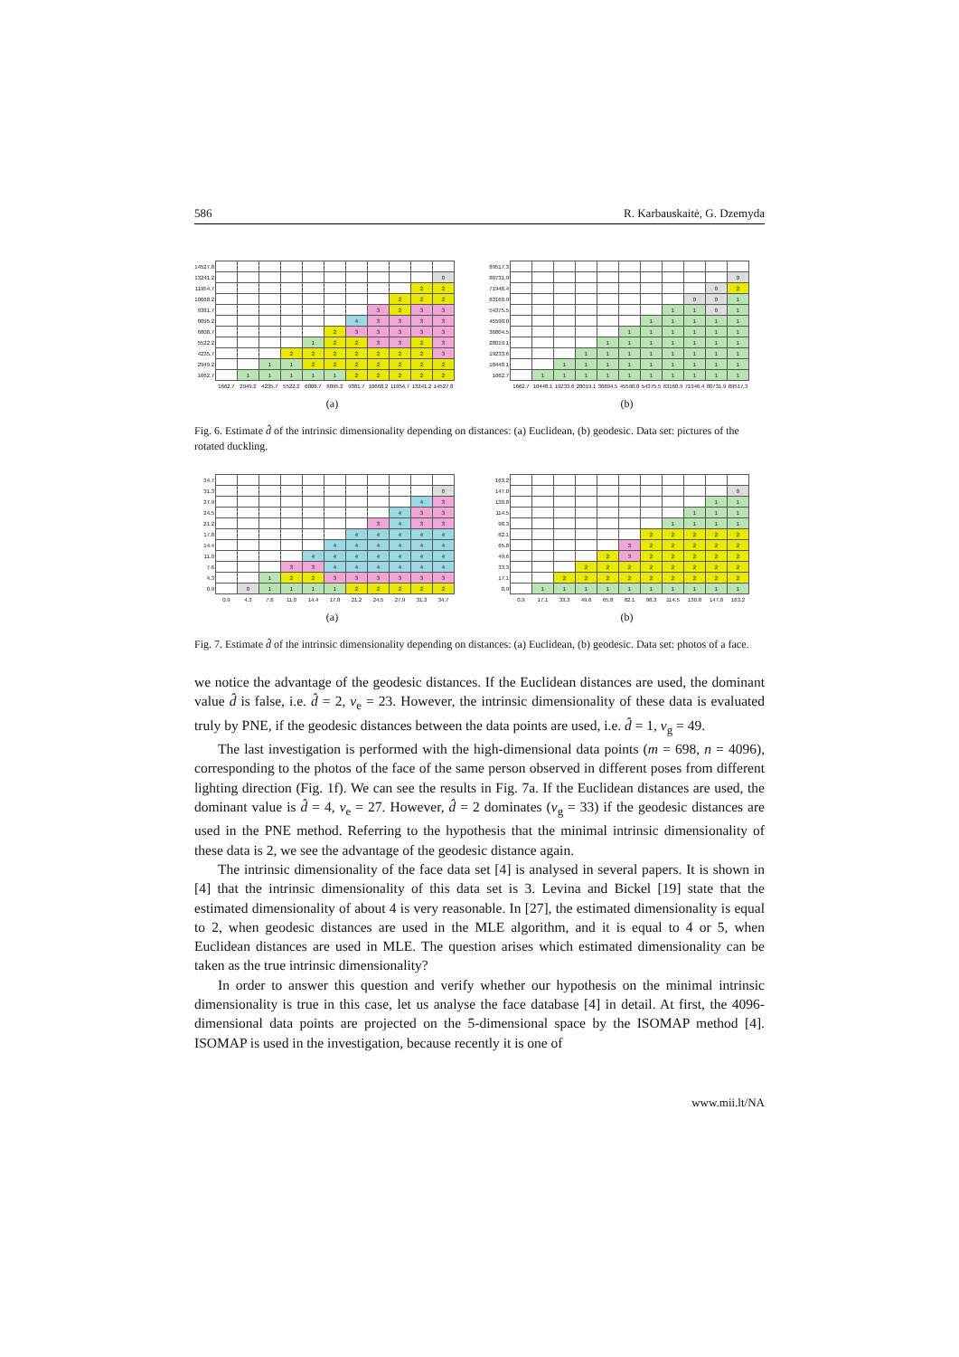586 R. Karbauskaitė, G. Dzemyda
| 14527.8 | | | | | | | | | | | |
| 13241.2 | | | | | | | | | | | 0 |
| 11954.7 | | | | | | | | | | 2 | 2 |
| 10668.2 | | | | | | | | | 2 | 2 | 2 |
| 9381.7 | | | | | | | | 3 | 2 | 3 | 3 |
| 8095.2 | | | | | | | 4 | 3 | 3 | 3 | 3 |
| 6808.7 | | | | | | 2 | 3 | 3 | 3 | 3 | 3 |
| 5522.2 | | | | | 1 | 2 | 2 | 3 | 3 | 2 | 3 |
| 4235.7 | | | | 2 | 2 | 2 | 2 | 2 | 2 | 2 | 3 |
| 2949.2 | | | 1 | 1 | 2 | 2 | 2 | 2 | 2 | 2 | 2 |
| 1662.7 | | 1 | 1 | 1 | 1 | 1 | 2 | 2 | 2 | 2 | 2 |
| | 1662.7 | 2949.2 | 4235.7 | 5522.2 | 6808.7 | 8095.2 | 9381.7 | 10668.2 | 11954.7 | 13241.2 | 14527.8 |
(a)
| 89517.3 | | | | | | | | | | | |
| 80731.9 | | | | | | | | | | | 0 |
| 71946.4 | | | | | | | | | | 0 | 2 |
| 63160.9 | | | | | | | | | 0 | 0 | 1 |
| 54375.5 | | | | | | | | 1 | 1 | 0 | 1 |
| 45590.0 | | | | | | | 1 | 1 | 1 | 1 | 1 |
| 36804.5 | | | | | | 1 | 1 | 1 | 1 | 1 | 1 |
| 28019.1 | | | | | 1 | 1 | 1 | 1 | 1 | 1 | 1 |
| 19233.6 | | | | 1 | 1 | 1 | 1 | 1 | 1 | 1 | 1 |
| 10448.1 | | | 1 | 1 | 1 | 1 | 1 | 1 | 1 | 1 | 1 |
| 1662.7 | | 1 | 1 | 1 | 1 | 1 | 1 | 1 | 1 | 1 | 1 |
| | 1662.7 | 10448.1 | 19233.6 | 28019.1 | 36804.5 | 45590.0 | 54375.5 | 63160.9 | 71946.4 | 80731.9 | 89517.3 |
(b)
Fig. 6. Estimate d̂ of the intrinsic dimensionality depending on distances: (a) Euclidean, (b) geodesic. Data set: pictures of the rotated duckling.
| 34.7 | | | | | | | | | | | |
| 31.3 | | | | | | | | | | | 0 |
| 27.9 | | | | | | | | | | 4 | 3 |
| 24.5 | | | | | | | | | 4 | 3 | 3 |
| 21.2 | | | | | | | | 3 | 4 | 3 | 3 |
| 17.8 | | | | | | | 4 | 4 | 4 | 4 | 4 |
| 14.4 | | | | | | 4 | 4 | 4 | 4 | 4 | 4 |
| 11.0 | | | | | 4 | 4 | 4 | 4 | 4 | 4 | 4 |
| 7.6 | | | | 3 | 3 | 4 | 4 | 4 | 4 | 4 | 4 |
| 4.3 | | | 1 | 2 | 2 | 3 | 3 | 3 | 3 | 3 | 3 |
| 0.9 | | 0 | 1 | 1 | 1 | 1 | 2 | 2 | 2 | 2 | 2 |
| | 0.9 | 4.3 | 7.6 | 11.0 | 14.4 | 17.8 | 21.2 | 24.5 | 27.9 | 31.3 | 34.7 |
(a)
| 163.2 | | | | | | | | | | | |
| 147.0 | | | | | | | | | | | 0 |
| 130.8 | | | | | | | | | | 1 | 1 |
| 114.5 | | | | | | | | | 1 | 1 | 1 |
| 98.3 | | | | | | | | 1 | 1 | 1 | 1 |
| 82.1 | | | | | | | 2 | 2 | 2 | 2 | 2 |
| 65.8 | | | | | | 3 | 2 | 2 | 2 | 2 | 2 |
| 49.6 | | | | | 2 | 3 | 2 | 2 | 2 | 2 | 2 |
| 33.3 | | | | 2 | 2 | 2 | 2 | 2 | 2 | 2 | 2 |
| 17.1 | | | 2 | 2 | 2 | 2 | 2 | 2 | 2 | 2 | 2 |
| 0.9 | | 1 | 1 | 1 | 1 | 1 | 1 | 1 | 1 | 1 | 1 |
| | 0.9 | 17.1 | 33.3 | 49.6 | 65.8 | 82.1 | 98.3 | 114.5 | 130.8 | 147.0 | 163.2 |
(b)
Fig. 7. Estimate d̂ of the intrinsic dimensionality depending on distances: (a) Euclidean, (b) geodesic. Data set: photos of a face.
we notice the advantage of the geodesic distances. If the Euclidean distances are used, the dominant value d̂ is false, i.e. d̂ = 2, v<sub>e</sub> = 23. However, the intrinsic dimensionality of these data is evaluated truly by PNE, if the geodesic distances between the data points are used, i.e. d̂ = 1, v<sub>g</sub> = 49.
The last investigation is performed with the high-dimensional data points (m = 698, n = 4096), corresponding to the photos of the face of the same person observed in different poses from different lighting direction (Fig. 1f). We can see the results in Fig. 7a. If the Euclidean distances are used, the dominant value is d̂ = 4, v<sub>e</sub> = 27. However, d̂ = 2 dominates (v<sub>g</sub> = 33) if the geodesic distances are used in the PNE method. Referring to the hypothesis that the minimal intrinsic dimensionality of these data is 2, we see the advantage of the geodesic distance again.
The intrinsic dimensionality of the face data set [4] is analysed in several papers. It is shown in [4] that the intrinsic dimensionality of this data set is 3. Levina and Bickel [19] state that the estimated dimensionality of about 4 is very reasonable. In [27], the estimated dimensionality is equal to 2, when geodesic distances are used in the MLE algorithm, and it is equal to 4 or 5, when Euclidean distances are used in MLE. The question arises which estimated dimensionality can be taken as the true intrinsic dimensionality?
In order to answer this question and verify whether our hypothesis on the minimal intrinsic dimensionality is true in this case, let us analyse the face database [4] in detail. At first, the 4096-dimensional data points are projected on the 5-dimensional space by the ISOMAP method [4]. ISOMAP is used in the investigation, because recently it is one of
www.mii.lt/NA